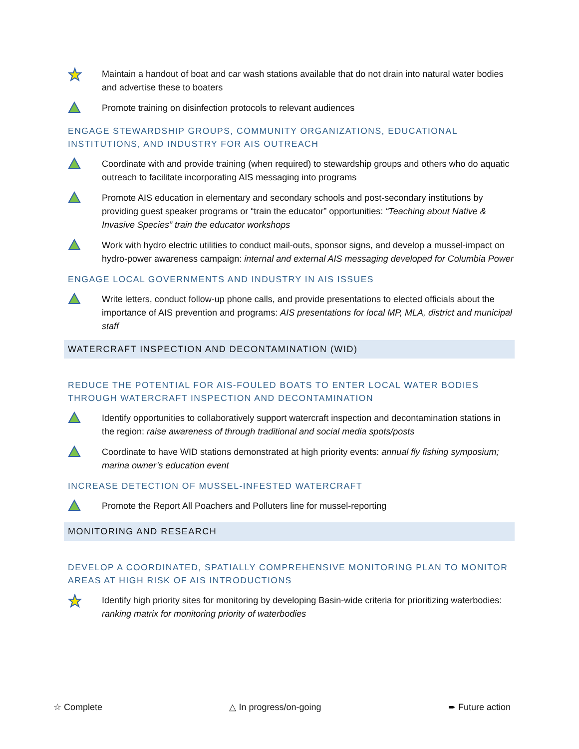Maintain a handout of boat and car wash stations available that do not drain into natural water bodies and advertise these to boaters
Promote training on disinfection protocols to relevant audiences
ENGAGE STEWARDSHIP GROUPS, COMMUNITY ORGANIZATIONS, EDUCATIONAL INSTITUTIONS, AND INDUSTRY FOR AIS OUTREACH
Coordinate with and provide training (when required) to stewardship groups and others who do aquatic outreach to facilitate incorporating AIS messaging into programs
Promote AIS education in elementary and secondary schools and post-secondary institutions by providing guest speaker programs or “train the educator” opportunities: “Teaching about Native & Invasive Species” train the educator workshops
Work with hydro electric utilities to conduct mail-outs, sponsor signs, and develop a mussel-impact on hydro-power awareness campaign: internal and external AIS messaging developed for Columbia Power
ENGAGE LOCAL GOVERNMENTS AND INDUSTRY IN AIS ISSUES
Write letters, conduct follow-up phone calls, and provide presentations to elected officials about the importance of AIS prevention and programs: AIS presentations for local MP, MLA, district and municipal staff
WATERCRAFT INSPECTION AND DECONTAMINATION (WID)
REDUCE THE POTENTIAL FOR AIS-FOULED BOATS TO ENTER LOCAL WATER BODIES THROUGH WATERCRAFT INSPECTION AND DECONTAMINATION
Identify opportunities to collaboratively support watercraft inspection and decontamination stations in the region: raise awareness of through traditional and social media spots/posts
Coordinate to have WID stations demonstrated at high priority events: annual fly fishing symposium; marina owner’s education event
INCREASE DETECTION OF MUSSEL-INFESTED WATERCRAFT
Promote the Report All Poachers and Polluters line for mussel-reporting
MONITORING AND RESEARCH
DEVELOP A COORDINATED, SPATIALLY COMPREHENSIVE MONITORING PLAN TO MONITOR AREAS AT HIGH RISK OF AIS INTRODUCTIONS
Identify high priority sites for monitoring by developing Basin-wide criteria for prioritizing waterbodies: ranking matrix for monitoring priority of waterbodies
☆ Complete △ In progress/on-going ➨ Future action